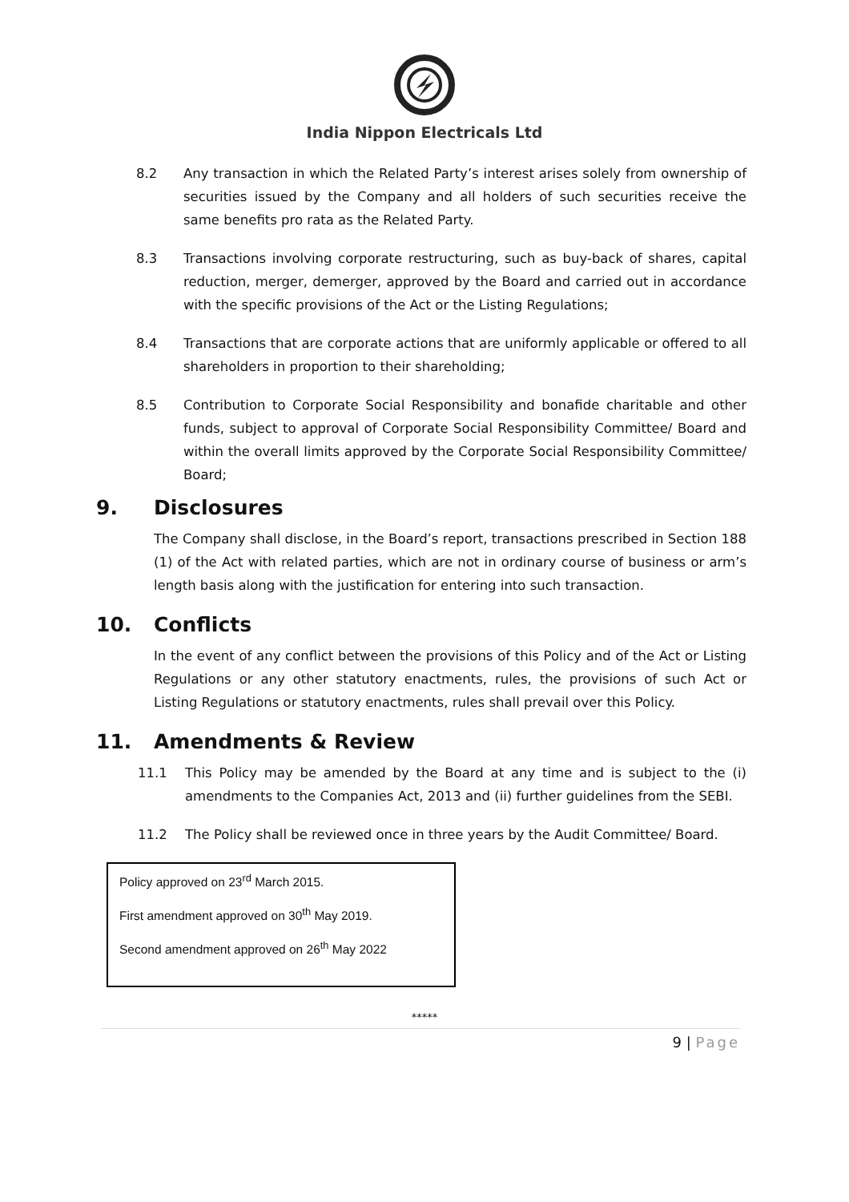India Nippon Electricals Ltd
8.2 Any transaction in which the Related Party’s interest arises solely from ownership of securities issued by the Company and all holders of such securities receive the same benefits pro rata as the Related Party.
8.3 Transactions involving corporate restructuring, such as buy-back of shares, capital reduction, merger, demerger, approved by the Board and carried out in accordance with the specific provisions of the Act or the Listing Regulations;
8.4 Transactions that are corporate actions that are uniformly applicable or offered to all shareholders in proportion to their shareholding;
8.5 Contribution to Corporate Social Responsibility and bonafide charitable and other funds, subject to approval of Corporate Social Responsibility Committee/ Board and within the overall limits approved by the Corporate Social Responsibility Committee/ Board;
9. Disclosures
The Company shall disclose, in the Board’s report, transactions prescribed in Section 188 (1) of the Act with related parties, which are not in ordinary course of business or arm’s length basis along with the justification for entering into such transaction.
10. Conflicts
In the event of any conflict between the provisions of this Policy and of the Act or Listing Regulations or any other statutory enactments, rules, the provisions of such Act or Listing Regulations or statutory enactments, rules shall prevail over this Policy.
11. Amendments & Review
11.1 This Policy may be amended by the Board at any time and is subject to the (i) amendments to the Companies Act, 2013 and (ii) further guidelines from the SEBI.
11.2 The Policy shall be reviewed once in three years by the Audit Committee/ Board.
Policy approved on 23<sup>rd</sup> March 2015.
First amendment approved on 30<sup>th</sup> May 2019.
Second amendment approved on 26<sup>th</sup> May 2022
*****
9 | Page